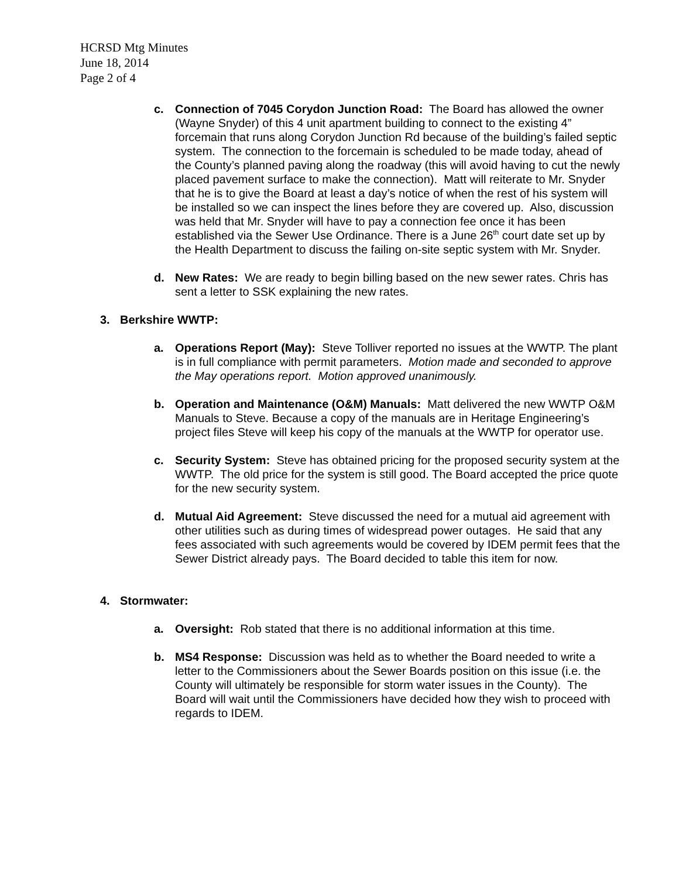HCRSD Mtg Minutes
June 18, 2014
Page 2 of 4
c. Connection of 7045 Corydon Junction Road: The Board has allowed the owner (Wayne Snyder) of this 4 unit apartment building to connect to the existing 4” forcemain that runs along Corydon Junction Rd because of the building’s failed septic system. The connection to the forcemain is scheduled to be made today, ahead of the County’s planned paving along the roadway (this will avoid having to cut the newly placed pavement surface to make the connection). Matt will reiterate to Mr. Snyder that he is to give the Board at least a day’s notice of when the rest of his system will be installed so we can inspect the lines before they are covered up. Also, discussion was held that Mr. Snyder will have to pay a connection fee once it has been established via the Sewer Use Ordinance. There is a June 26<sup>th</sup> court date set up by the Health Department to discuss the failing on-site septic system with Mr. Snyder.
d. New Rates: We are ready to begin billing based on the new sewer rates. Chris has sent a letter to SSK explaining the new rates.
3. Berkshire WWTP:
a. Operations Report (May): Steve Tolliver reported no issues at the WWTP. The plant is in full compliance with permit parameters. Motion made and seconded to approve the May operations report. Motion approved unanimously.
b. Operation and Maintenance (O&M) Manuals: Matt delivered the new WWTP O&M Manuals to Steve. Because a copy of the manuals are in Heritage Engineering’s project files Steve will keep his copy of the manuals at the WWTP for operator use.
c. Security System: Steve has obtained pricing for the proposed security system at the WWTP. The old price for the system is still good. The Board accepted the price quote for the new security system.
d. Mutual Aid Agreement: Steve discussed the need for a mutual aid agreement with other utilities such as during times of widespread power outages. He said that any fees associated with such agreements would be covered by IDEM permit fees that the Sewer District already pays. The Board decided to table this item for now.
4. Stormwater:
a. Oversight: Rob stated that there is no additional information at this time.
b. MS4 Response: Discussion was held as to whether the Board needed to write a letter to the Commissioners about the Sewer Boards position on this issue (i.e. the County will ultimately be responsible for storm water issues in the County). The Board will wait until the Commissioners have decided how they wish to proceed with regards to IDEM.